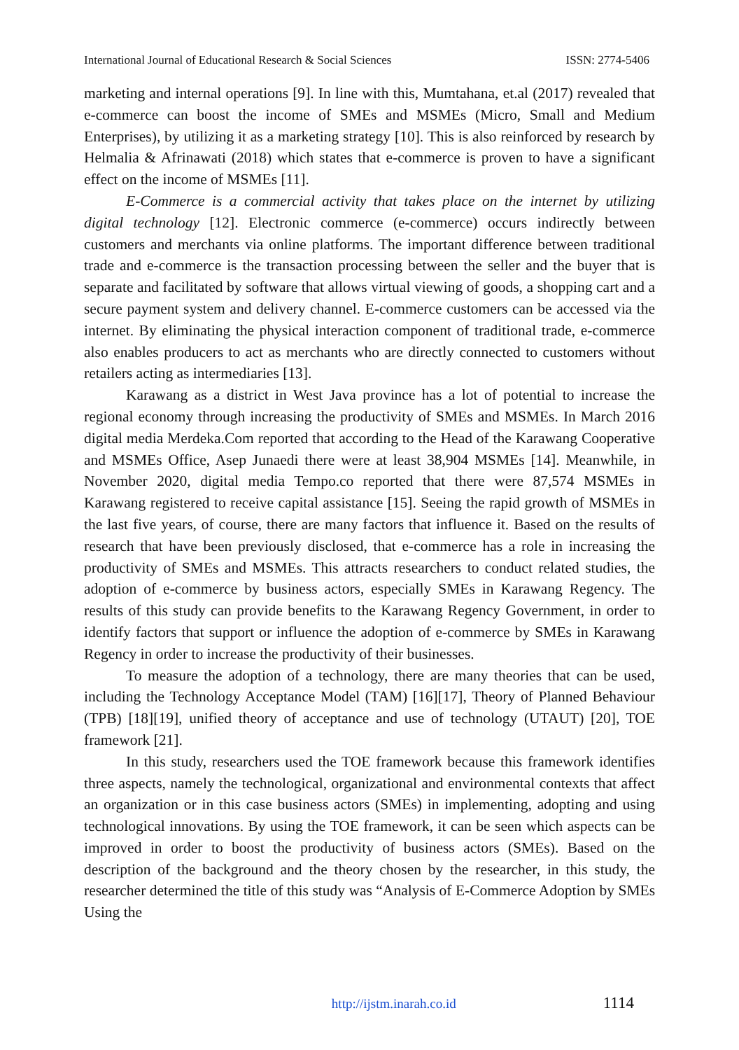International Journal of Educational Research & Social Sciences ISSN: 2774-5406
marketing and internal operations [9]. In line with this, Mumtahana, et.al (2017) revealed that e-commerce can boost the income of SMEs and MSMEs (Micro, Small and Medium Enterprises), by utilizing it as a marketing strategy [10]. This is also reinforced by research by Helmalia & Afrinawati (2018) which states that e-commerce is proven to have a significant effect on the income of MSMEs [11].
E-Commerce is a commercial activity that takes place on the internet by utilizing digital technology [12]. Electronic commerce (e-commerce) occurs indirectly between customers and merchants via online platforms. The important difference between traditional trade and e-commerce is the transaction processing between the seller and the buyer that is separate and facilitated by software that allows virtual viewing of goods, a shopping cart and a secure payment system and delivery channel. E-commerce customers can be accessed via the internet. By eliminating the physical interaction component of traditional trade, e-commerce also enables producers to act as merchants who are directly connected to customers without retailers acting as intermediaries [13].
Karawang as a district in West Java province has a lot of potential to increase the regional economy through increasing the productivity of SMEs and MSMEs. In March 2016 digital media Merdeka.Com reported that according to the Head of the Karawang Cooperative and MSMEs Office, Asep Junaedi there were at least 38,904 MSMEs [14]. Meanwhile, in November 2020, digital media Tempo.co reported that there were 87,574 MSMEs in Karawang registered to receive capital assistance [15]. Seeing the rapid growth of MSMEs in the last five years, of course, there are many factors that influence it. Based on the results of research that have been previously disclosed, that e-commerce has a role in increasing the productivity of SMEs and MSMEs. This attracts researchers to conduct related studies, the adoption of e-commerce by business actors, especially SMEs in Karawang Regency. The results of this study can provide benefits to the Karawang Regency Government, in order to identify factors that support or influence the adoption of e-commerce by SMEs in Karawang Regency in order to increase the productivity of their businesses.
To measure the adoption of a technology, there are many theories that can be used, including the Technology Acceptance Model (TAM) [16][17], Theory of Planned Behaviour (TPB) [18][19], unified theory of acceptance and use of technology (UTAUT) [20], TOE framework [21].
In this study, researchers used the TOE framework because this framework identifies three aspects, namely the technological, organizational and environmental contexts that affect an organization or in this case business actors (SMEs) in implementing, adopting and using technological innovations. By using the TOE framework, it can be seen which aspects can be improved in order to boost the productivity of business actors (SMEs). Based on the description of the background and the theory chosen by the researcher, in this study, the researcher determined the title of this study was “Analysis of E-Commerce Adoption by SMEs Using the
http://ijstm.inarah.co.id 1114